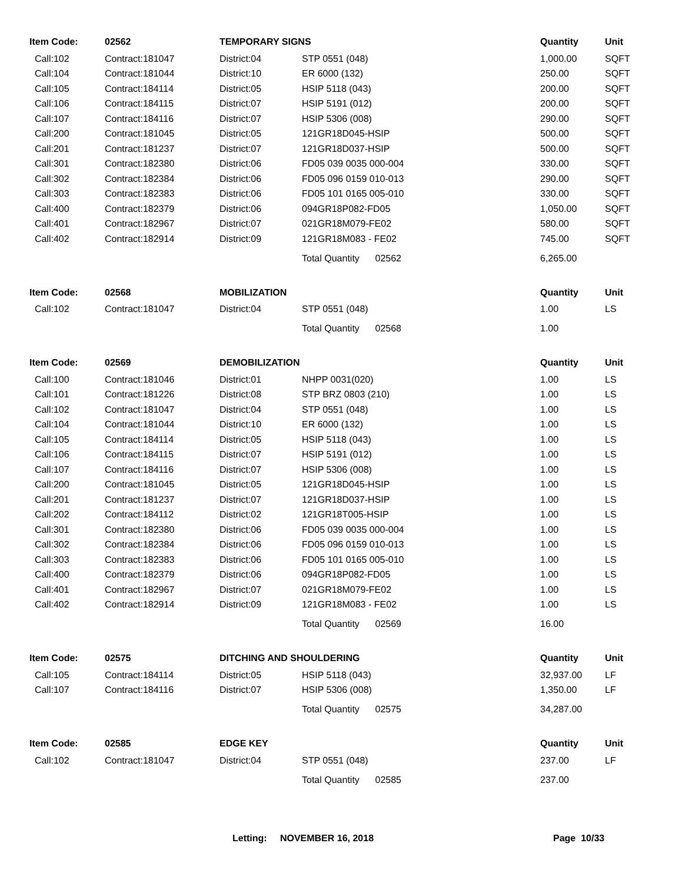| Item Code: | 02562 | TEMPORARY SIGNS | | Quantity | Unit |
| --- | --- | --- | --- | --- | --- |
| Call:102 | Contract:181047 | District:04 | STP 0551 (048) | 1,000.00 | SQFT |
| Call:104 | Contract:181044 | District:10 | ER 6000 (132) | 250.00 | SQFT |
| Call:105 | Contract:184114 | District:05 | HSIP 5118 (043) | 200.00 | SQFT |
| Call:106 | Contract:184115 | District:07 | HSIP 5191 (012) | 200.00 | SQFT |
| Call:107 | Contract:184116 | District:07 | HSIP 5306 (008) | 290.00 | SQFT |
| Call:200 | Contract:181045 | District:05 | 121GR18D045-HSIP | 500.00 | SQFT |
| Call:201 | Contract:181237 | District:07 | 121GR18D037-HSIP | 500.00 | SQFT |
| Call:301 | Contract:182380 | District:06 | FD05 039 0035 000-004 | 330.00 | SQFT |
| Call:302 | Contract:182384 | District:06 | FD05 096 0159 010-013 | 290.00 | SQFT |
| Call:303 | Contract:182383 | District:06 | FD05 101 0165 005-010 | 330.00 | SQFT |
| Call:400 | Contract:182379 | District:06 | 094GR18P082-FD05 | 1,050.00 | SQFT |
| Call:401 | Contract:182967 | District:07 | 021GR18M079-FE02 | 580.00 | SQFT |
| Call:402 | Contract:182914 | District:09 | 121GR18M083 - FE02 | 745.00 | SQFT |
| | | | Total Quantity 02562 | 6,265.00 | |
| Item Code: | 02568 | MOBILIZATION | | Quantity | Unit |
| Call:102 | Contract:181047 | District:04 | STP 0551 (048) | 1.00 | LS |
| | | | Total Quantity 02568 | 1.00 | |
| Item Code: | 02569 | DEMOBILIZATION | | Quantity | Unit |
| Call:100 | Contract:181046 | District:01 | NHPP 0031(020) | 1.00 | LS |
| Call:101 | Contract:181226 | District:08 | STP BRZ 0803 (210) | 1.00 | LS |
| Call:102 | Contract:181047 | District:04 | STP 0551 (048) | 1.00 | LS |
| Call:104 | Contract:181044 | District:10 | ER 6000 (132) | 1.00 | LS |
| Call:105 | Contract:184114 | District:05 | HSIP 5118 (043) | 1.00 | LS |
| Call:106 | Contract:184115 | District:07 | HSIP 5191 (012) | 1.00 | LS |
| Call:107 | Contract:184116 | District:07 | HSIP 5306 (008) | 1.00 | LS |
| Call:200 | Contract:181045 | District:05 | 121GR18D045-HSIP | 1.00 | LS |
| Call:201 | Contract:181237 | District:07 | 121GR18D037-HSIP | 1.00 | LS |
| Call:202 | Contract:184112 | District:02 | 121GR18T005-HSIP | 1.00 | LS |
| Call:301 | Contract:182380 | District:06 | FD05 039 0035 000-004 | 1.00 | LS |
| Call:302 | Contract:182384 | District:06 | FD05 096 0159 010-013 | 1.00 | LS |
| Call:303 | Contract:182383 | District:06 | FD05 101 0165 005-010 | 1.00 | LS |
| Call:400 | Contract:182379 | District:06 | 094GR18P082-FD05 | 1.00 | LS |
| Call:401 | Contract:182967 | District:07 | 021GR18M079-FE02 | 1.00 | LS |
| Call:402 | Contract:182914 | District:09 | 121GR18M083 - FE02 | 1.00 | LS |
| | | | Total Quantity 02569 | 16.00 | |
| Item Code: | 02575 | DITCHING AND SHOULDERING | | Quantity | Unit |
| Call:105 | Contract:184114 | District:05 | HSIP 5118 (043) | 32,937.00 | LF |
| Call:107 | Contract:184116 | District:07 | HSIP 5306 (008) | 1,350.00 | LF |
| | | | Total Quantity 02575 | 34,287.00 | |
| Item Code: | 02585 | EDGE KEY | | Quantity | Unit |
| Call:102 | Contract:181047 | District:04 | STP 0551 (048) | 237.00 | LF |
| | | | Total Quantity 02585 | 237.00 | |
Letting: NOVEMBER 16, 2018 Page 10/33